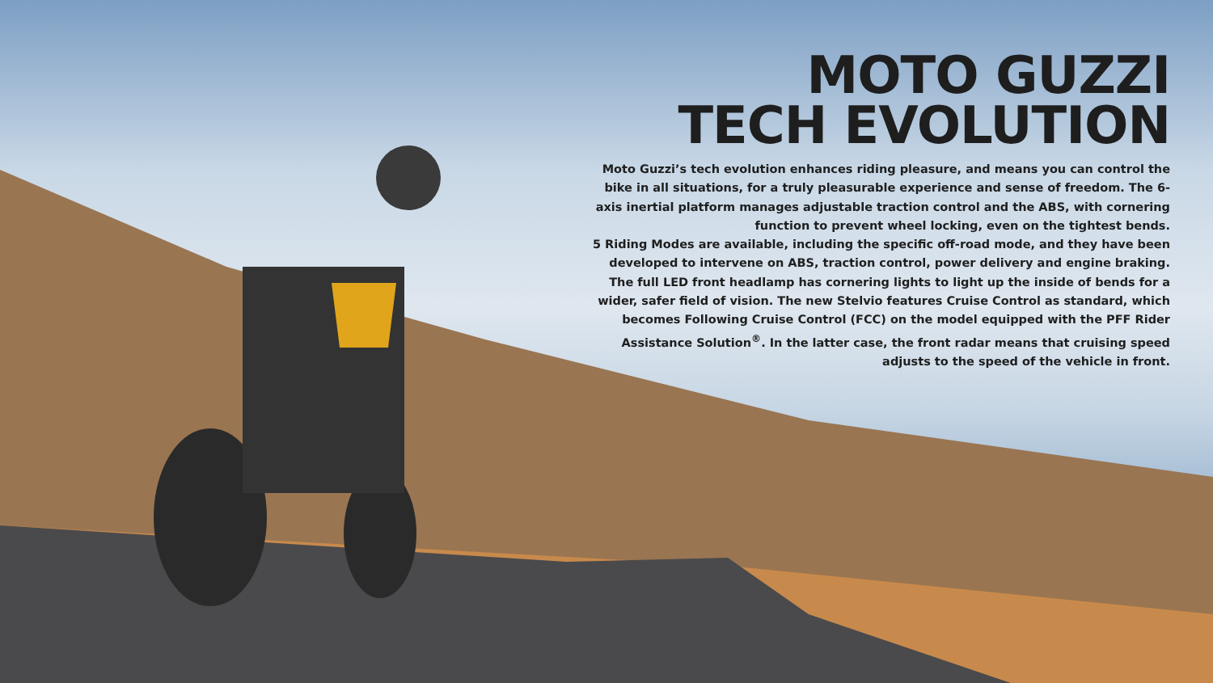MOTO GUZZI
TECH EVOLUTION
Moto Guzzi’s tech evolution enhances riding pleasure, and means you can control the bike in all situations, for a truly pleasurable experience and sense of freedom. The 6-axis inertial platform manages adjustable traction control and the ABS, with cornering function to prevent wheel locking, even on the tightest bends.
5 Riding Modes are available, including the specific off-road mode, and they have been developed to intervene on ABS, traction control, power delivery and engine braking. The full LED front headlamp has cornering lights to light up the inside of bends for a wider, safer field of vision. The new Stelvio features Cruise Control as standard, which becomes Following Cruise Control (FCC) on the model equipped with the PFF Rider Assistance Solution<sup>®</sup>. In the latter case, the front radar means that cruising speed adjusts to the speed of the vehicle in front.